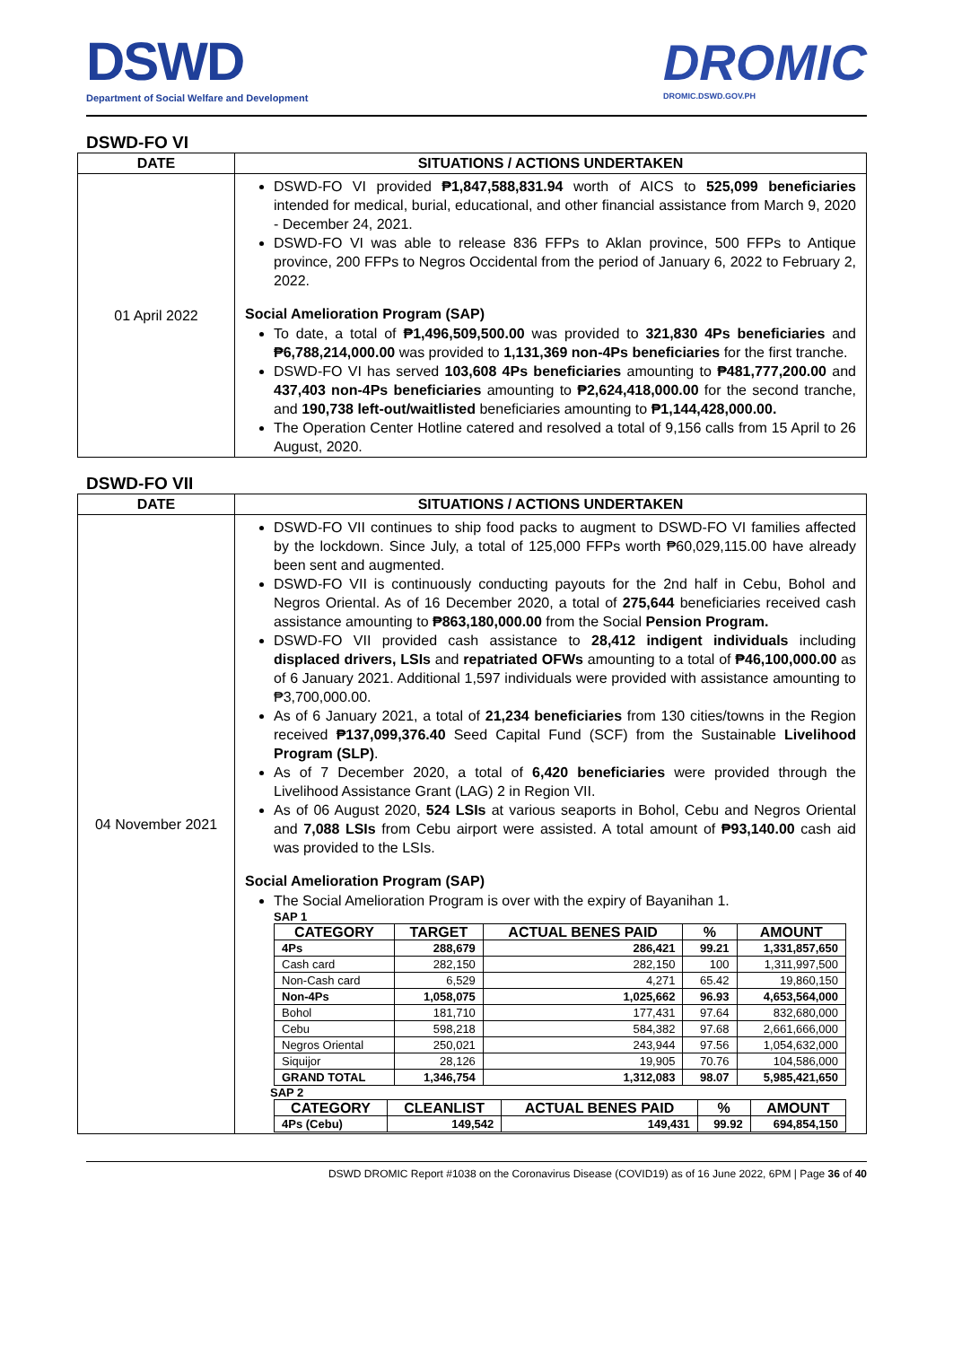DSWD
Department of Social Welfare and Development
DROMIC
DROMIC.DSWD.GOV.PH
DSWD-FO VI
| DATE | SITUATIONS / ACTIONS UNDERTAKEN |
| --- | --- |
| 01 April 2022 | DSWD-FO VI provided ₱1,847,588,831.94 worth of AICS to 525,099 beneficiaries intended for medical, burial, educational, and other financial assistance from March 9, 2020 - December 24, 2021. DSWD-FO VI was able to release 836 FFPs to Aklan province, 500 FFPs to Antique province, 200 FFPs to Negros Occidental from the period of January 6, 2022 to February 2, 2022. Social Amelioration Program (SAP) To date, a total of ₱1,496,509,500.00 was provided to 321,830 4Ps beneficiaries and ₱6,788,214,000.00 was provided to 1,131,369 non-4Ps beneficiaries for the first tranche. DSWD-FO VI has served 103,608 4Ps beneficiaries amounting to ₱481,777,200.00 and 437,403 non-4Ps beneficiaries amounting to ₱2,624,418,000.00 for the second tranche, and 190,738 left-out/waitlisted beneficiaries amounting to ₱1,144,428,000.00. The Operation Center Hotline catered and resolved a total of 9,156 calls from 15 April to 26 August, 2020. |
DSWD-FO VII
| DATE | SITUATIONS / ACTIONS UNDERTAKEN |
| --- | --- |
| 04 November 2021 | DSWD-FO VII continues to ship food packs to augment to DSWD-FO VI families affected by the lockdown. Since July, a total of 125,000 FFPs worth ₱60,029,115.00 have already been sent and augmented. DSWD-FO VII is continuously conducting payouts for the 2nd half in Cebu, Bohol and Negros Oriental. As of 16 December 2020, a total of 275,644 beneficiaries received cash assistance amounting to ₱863,180,000.00 from the Social Pension Program. DSWD-FO VII provided cash assistance to 28,412 indigent individuals including displaced drivers, LSIs and repatriated OFWs amounting to a total of ₱46,100,000.00 as of 6 January 2021. Additional 1,597 individuals were provided with assistance amounting to ₱3,700,000.00. As of 6 January 2021, a total of 21,234 beneficiaries from 130 cities/towns in the Region received ₱137,099,376.40 Seed Capital Fund (SCF) from the Sustainable Livelihood Program (SLP) . As of 7 December 2020, a total of 6,420 beneficiaries were provided through the Livelihood Assistance Grant (LAG) 2 in Region VII. As of 06 August 2020, 524 LSIs at various seaports in Bohol, Cebu and Negros Oriental and 7,088 LSIs from Cebu airport were assisted. A total amount of ₱93,140.00 cash aid was provided to the LSIs. Social Amelioration Program (SAP) The Social Amelioration Program is over with the expiry of Bayanihan 1. SAP 1 / CATEGORY / TARGET / ACTUAL BENES PAID / % / AMOUNT / / --- / --- / --- / --- / --- / / 4Ps / 288,679 / 286,421 / 99.21 / 1,331,857,650 / / Cash card / 282,150 / 282,150 / 100 / 1,311,997,500 / / Non-Cash card / 6,529 / 4,271 / 65.42 / 19,860,150 / / Non-4Ps / 1,058,075 / 1,025,662 / 96.93 / 4,653,564,000 / / Bohol / 181,710 / 177,431 / 97.64 / 832,680,000 / / Cebu / 598,218 / 584,382 / 97.68 / 2,661,666,000 / / Negros Oriental / 250,021 / 243,944 / 97.56 / 1,054,632,000 / / Siquijor / 28,126 / 19,905 / 70.76 / 104,586,000 / / GRAND TOTAL / 1,346,754 / 1,312,083 / 98.07 / 5,985,421,650 / SAP 2 / CATEGORY / CLEANLIST / ACTUAL BENES PAID / % / AMOUNT / / --- / --- / --- / --- / --- / / 4Ps (Cebu) / 149,542 / 149,431 / 99.92 / 694,854,150 / |
DSWD DROMIC Report #1038 on the Coronavirus Disease (COVID19) as of 16 June 2022, 6PM | Page 36 of 40